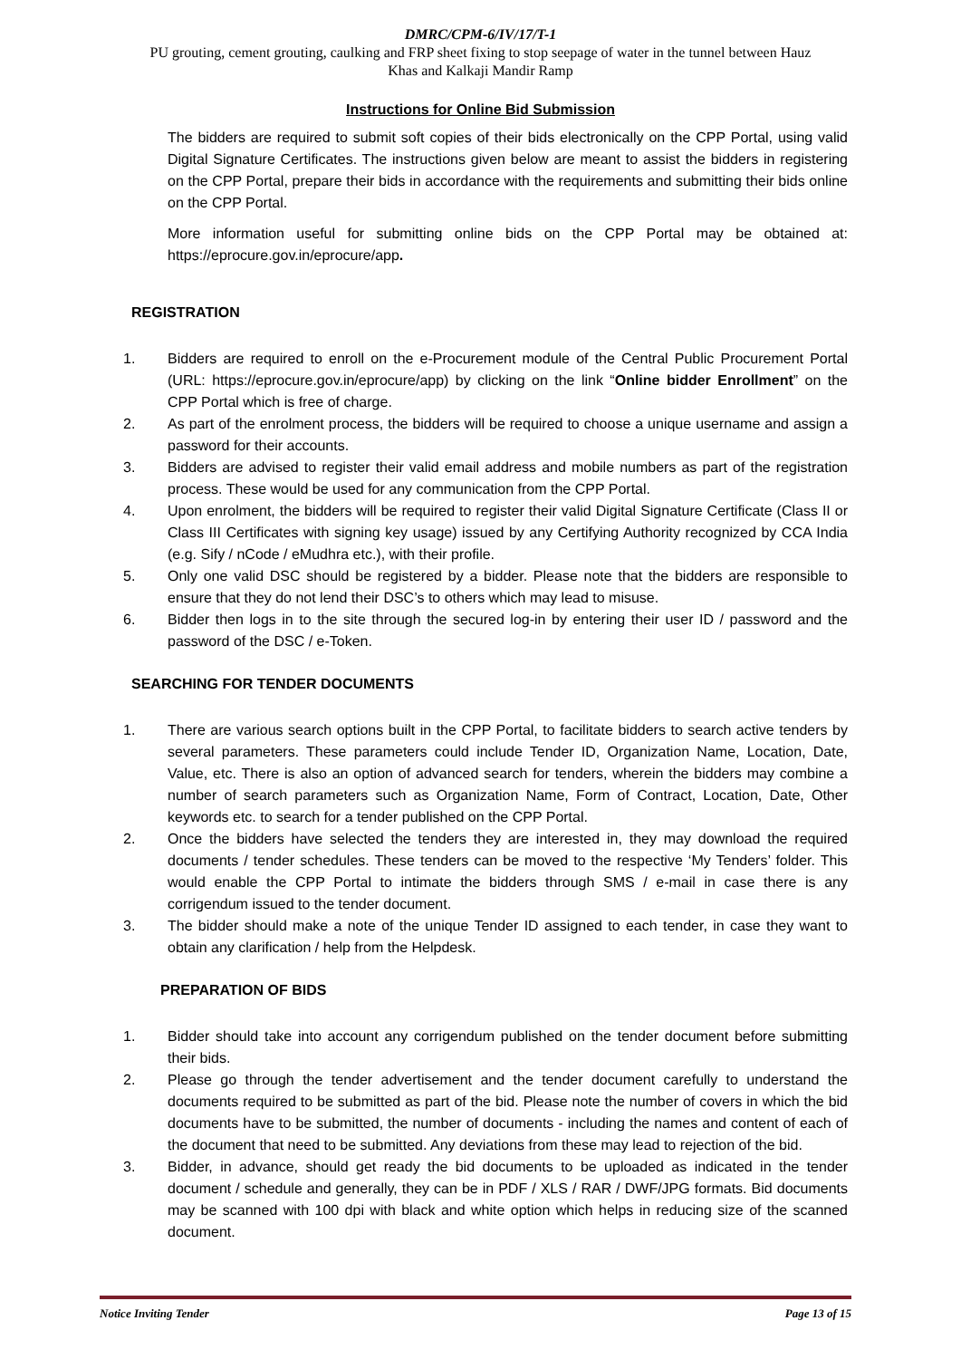DMRC/CPM-6/IV/17/T-1
PU grouting, cement grouting, caulking and FRP sheet fixing to stop seepage of water in the tunnel between Hauz
Khas and Kalkaji Mandir Ramp
Instructions for Online Bid Submission
The bidders are required to submit soft copies of their bids electronically on the CPP Portal, using valid Digital Signature Certificates. The instructions given below are meant to assist the bidders in registering on the CPP Portal, prepare their bids in accordance with the requirements and submitting their bids online on the CPP Portal.
More information useful for submitting online bids on the CPP Portal may be obtained at: https://eprocure.gov.in/eprocure/app.
REGISTRATION
1. Bidders are required to enroll on the e-Procurement module of the Central Public Procurement Portal (URL: https://eprocure.gov.in/eprocure/app) by clicking on the link “Online bidder Enrollment” on the CPP Portal which is free of charge.
2. As part of the enrolment process, the bidders will be required to choose a unique username and assign a password for their accounts.
3. Bidders are advised to register their valid email address and mobile numbers as part of the registration process. These would be used for any communication from the CPP Portal.
4. Upon enrolment, the bidders will be required to register their valid Digital Signature Certificate (Class II or Class III Certificates with signing key usage) issued by any Certifying Authority recognized by CCA India (e.g. Sify / nCode / eMudhra etc.), with their profile.
5. Only one valid DSC should be registered by a bidder. Please note that the bidders are responsible to ensure that they do not lend their DSC’s to others which may lead to misuse.
6. Bidder then logs in to the site through the secured log-in by entering their user ID / password and the password of the DSC / e-Token.
SEARCHING FOR TENDER DOCUMENTS
1. There are various search options built in the CPP Portal, to facilitate bidders to search active tenders by several parameters. These parameters could include Tender ID, Organization Name, Location, Date, Value, etc. There is also an option of advanced search for tenders, wherein the bidders may combine a number of search parameters such as Organization Name, Form of Contract, Location, Date, Other keywords etc. to search for a tender published on the CPP Portal.
2. Once the bidders have selected the tenders they are interested in, they may download the required documents / tender schedules. These tenders can be moved to the respective ‘My Tenders’ folder. This would enable the CPP Portal to intimate the bidders through SMS / e-mail in case there is any corrigendum issued to the tender document.
3. The bidder should make a note of the unique Tender ID assigned to each tender, in case they want to obtain any clarification / help from the Helpdesk.
PREPARATION OF BIDS
1. Bidder should take into account any corrigendum published on the tender document before submitting their bids.
2. Please go through the tender advertisement and the tender document carefully to understand the documents required to be submitted as part of the bid. Please note the number of covers in which the bid documents have to be submitted, the number of documents - including the names and content of each of the document that need to be submitted. Any deviations from these may lead to rejection of the bid.
3. Bidder, in advance, should get ready the bid documents to be uploaded as indicated in the tender document / schedule and generally, they can be in PDF / XLS / RAR / DWF/JPG formats. Bid documents may be scanned with 100 dpi with black and white option which helps in reducing size of the scanned document.
Notice Inviting Tender Page 13 of 15